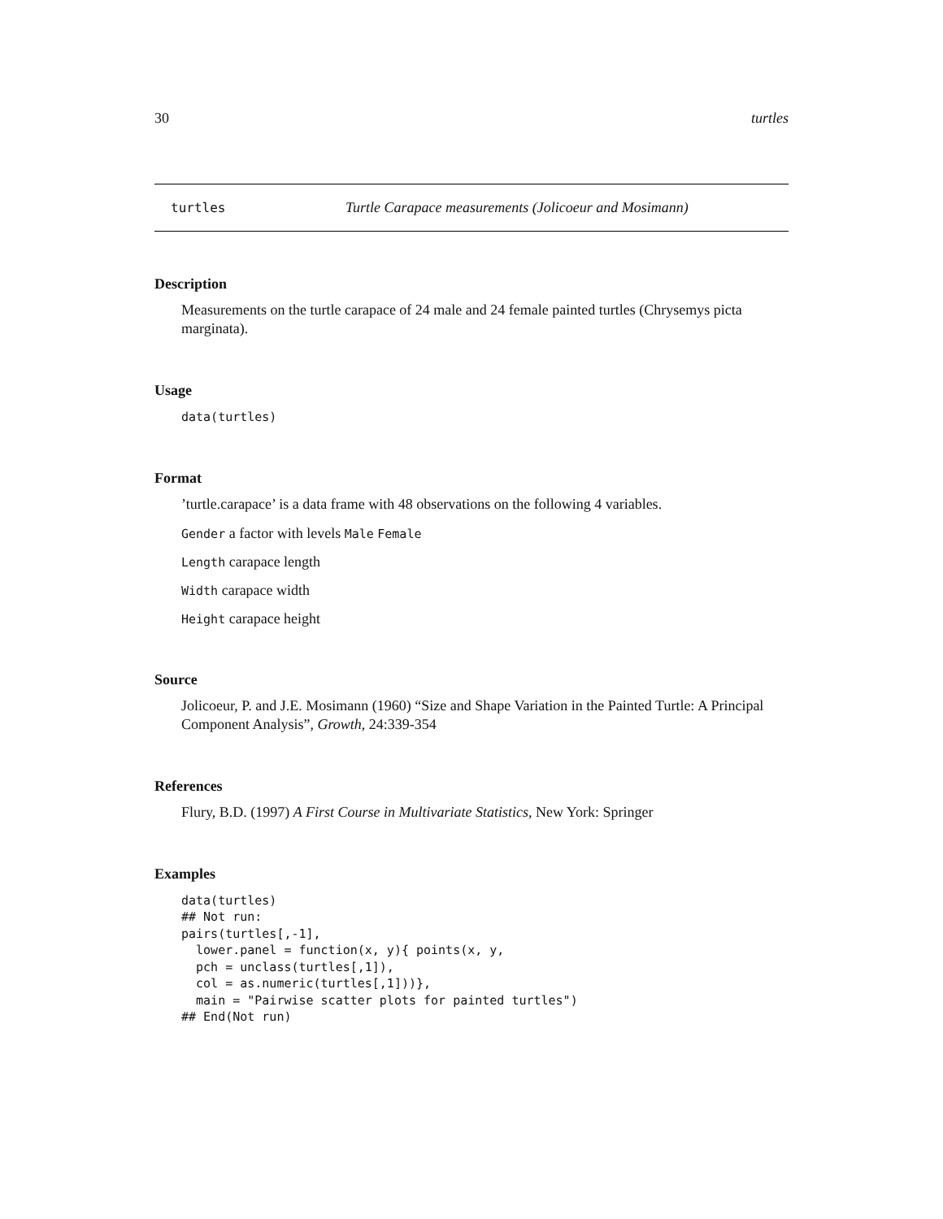30 turtles
turtles Turtle Carapace measurements (Jolicoeur and Mosimann)
Description
Measurements on the turtle carapace of 24 male and 24 female painted turtles (Chrysemys picta marginata).
Usage
data(turtles)
Format
’turtle.carapace’ is a data frame with 48 observations on the following 4 variables.
Gender a factor with levels Male Female
Length carapace length
Width carapace width
Height carapace height
Source
Jolicoeur, P. and J.E. Mosimann (1960) “Size and Shape Variation in the Painted Turtle: A Principal Component Analysis”, Growth, 24:339-354
References
Flury, B.D. (1997) A First Course in Multivariate Statistics, New York: Springer
Examples
data(turtles)
## Not run:
pairs(turtles[,-1],
  lower.panel = function(x, y){ points(x, y,
  pch = unclass(turtles[,1]),
  col = as.numeric(turtles[,1]))},
  main = "Pairwise scatter plots for painted turtles")
## End(Not run)